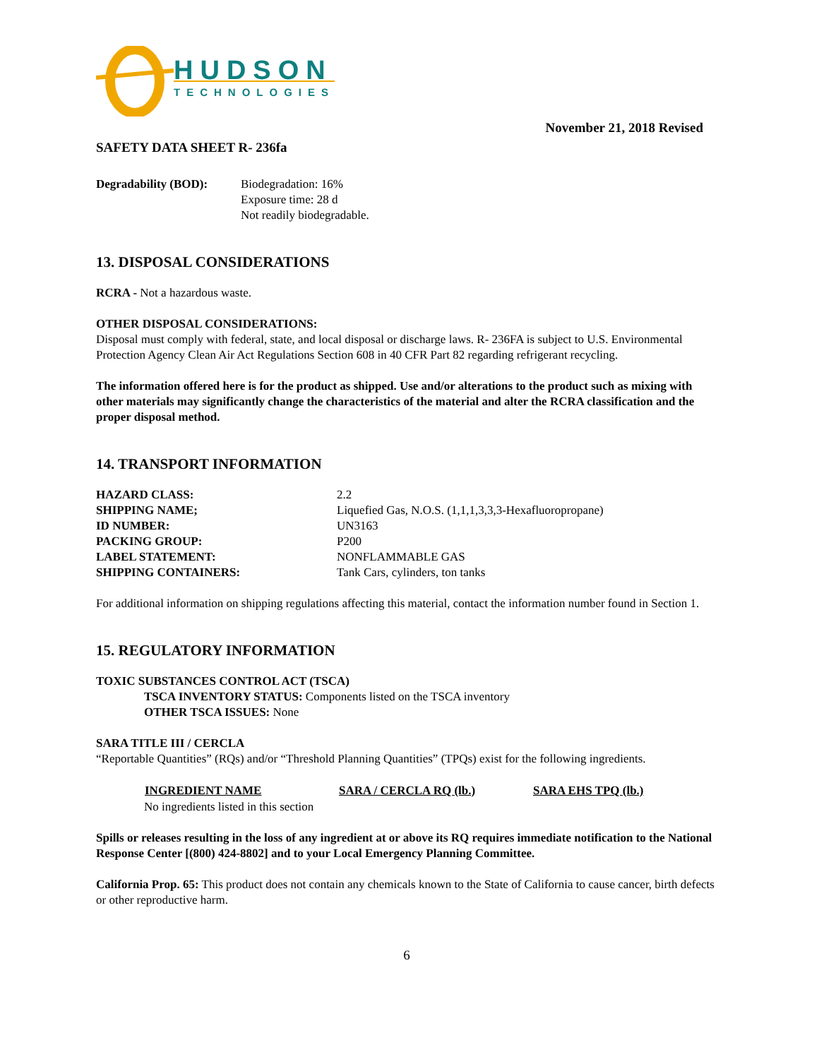HUDSON
TECHNOLOGIES
November 21, 2018 Revised
SAFETY DATA SHEET R- 236fa
| Degradability (BOD): | Biodegradation: 16% Exposure time: 28 d Not readily biodegradable. |
13. DISPOSAL CONSIDERATIONS
RCRA - Not a hazardous waste.
OTHER DISPOSAL CONSIDERATIONS:
Disposal must comply with federal, state, and local disposal or discharge laws. R- 236FA is subject to U.S. Environmental Protection Agency Clean Air Act Regulations Section 608 in 40 CFR Part 82 regarding refrigerant recycling.
The information offered here is for the product as shipped. Use and/or alterations to the product such as mixing with other materials may significantly change the characteristics of the material and alter the RCRA classification and the proper disposal method.
14. TRANSPORT INFORMATION
| HAZARD CLASS: | 2.2 |
| SHIPPING NAME; | Liquefied Gas, N.O.S. (1,1,1,3,3,3-Hexafluoropropane) |
| ID NUMBER: | UN3163 |
| PACKING GROUP: | P200 |
| LABEL STATEMENT: | NONFLAMMABLE GAS |
| SHIPPING CONTAINERS: | Tank Cars, cylinders, ton tanks |
For additional information on shipping regulations affecting this material, contact the information number found in Section 1.
15. REGULATORY INFORMATION
TOXIC SUBSTANCES CONTROL ACT (TSCA)
TSCA INVENTORY STATUS: Components listed on the TSCA inventory
OTHER TSCA ISSUES: None
SARA TITLE III / CERCLA
“Reportable Quantities” (RQs) and/or “Threshold Planning Quantities” (TPQs) exist for the following ingredients.
| INGREDIENT NAME | SARA / CERCLA RQ (lb.) | SARA EHS TPQ (lb.) |
| --- | --- | --- |
| No ingredients listed in this section | | |
Spills or releases resulting in the loss of any ingredient at or above its RQ requires immediate notification to the National Response Center [(800) 424-8802] and to your Local Emergency Planning Committee.
California Prop. 65: This product does not contain any chemicals known to the State of California to cause cancer, birth defects or other reproductive harm.
6